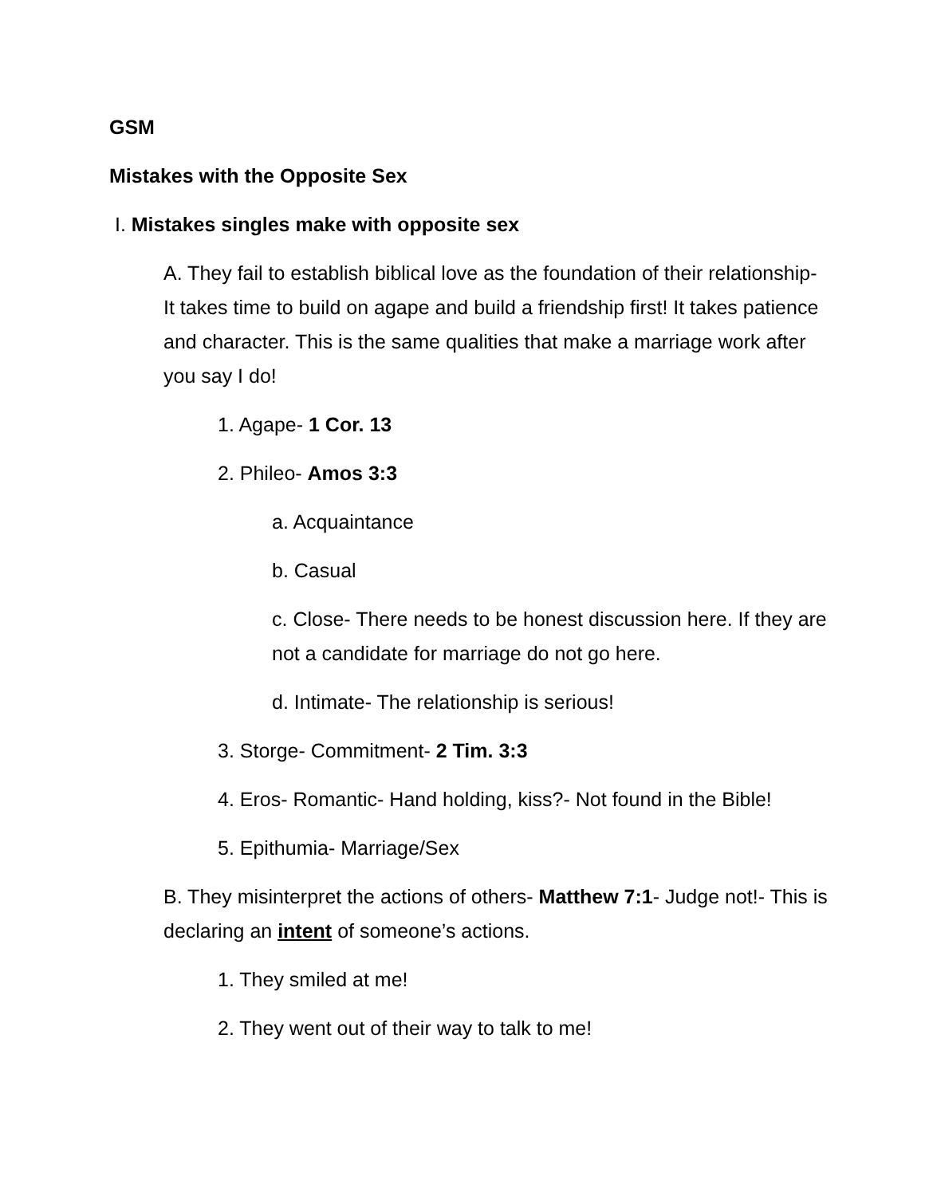GSM
Mistakes with the Opposite Sex
I. Mistakes singles make with opposite sex
A. They fail to establish biblical love as the foundation of their relationship- It takes time to build on agape and build a friendship first! It takes patience and character. This is the same qualities that make a marriage work after you say I do!
1. Agape- 1 Cor. 13
2. Phileo- Amos 3:3
a. Acquaintance
b. Casual
c. Close- There needs to be honest discussion here. If they are not a candidate for marriage do not go here.
d. Intimate- The relationship is serious!
3. Storge- Commitment- 2 Tim. 3:3
4. Eros- Romantic- Hand holding, kiss?- Not found in the Bible!
5. Epithumia- Marriage/Sex
B. They misinterpret the actions of others- Matthew 7:1- Judge not!- This is declaring an intent of someone’s actions.
1. They smiled at me!
2. They went out of their way to talk to me!